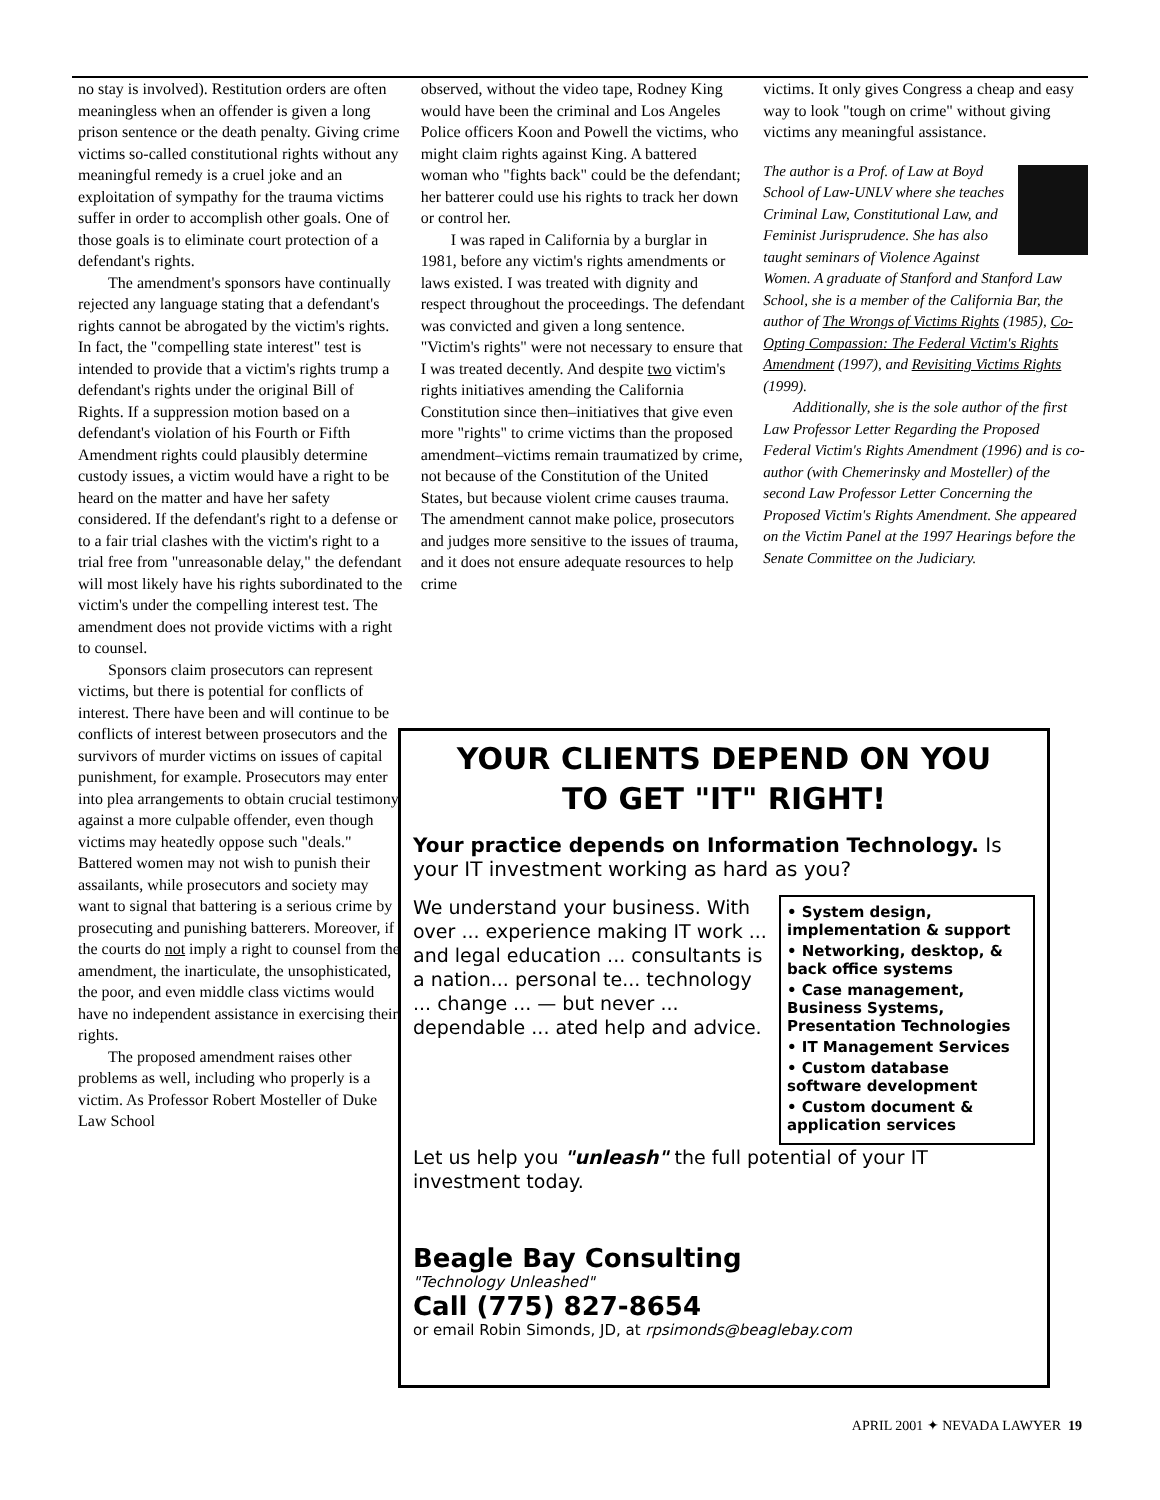no stay is involved). Restitution orders are often meaningless when an offender is given a long prison sentence or the death penalty. Giving crime victims so-called constitutional rights without any meaningful remedy is a cruel joke and an exploitation of sympathy for the trauma victims suffer in order to accomplish other goals. One of those goals is to eliminate court protection of a defendant's rights.
The amendment's sponsors have continually rejected any language stating that a defendant's rights cannot be abrogated by the victim's rights. In fact, the "compelling state interest" test is intended to provide that a victim's rights trump a defendant's rights under the original Bill of Rights. If a suppression motion based on a defendant's violation of his Fourth or Fifth Amendment rights could plausibly determine custody issues, a victim would have a right to be heard on the matter and have her safety considered. If the defendant's right to a defense or to a fair trial clashes with the victim's right to a trial free from "unreasonable delay," the defendant will most likely have his rights subordinated to the victim's under the compelling interest test. The amendment does not provide victims with a right to counsel.
Sponsors claim prosecutors can represent victims, but there is potential for conflicts of interest. There have been and will continue to be conflicts of interest between prosecutors and the survivors of murder victims on issues of capital punishment, for example. Prosecutors may enter into plea arrangements to obtain crucial testimony against a more culpable offender, even though victims may heatedly oppose such "deals." Battered women may not wish to punish their assailants, while prosecutors and society may want to signal that battering is a serious crime by prosecuting and punishing batterers. Moreover, if the courts do not imply a right to counsel from the amendment, the inarticulate, the unsophisticated, the poor, and even middle class victims would have no independent assistance in exercising their rights.
The proposed amendment raises other problems as well, including who properly is a victim. As Professor Robert Mosteller of Duke Law School
observed, without the video tape, Rodney King would have been the criminal and Los Angeles Police officers Koon and Powell the victims, who might claim rights against King. A battered woman who "fights back" could be the defendant; her batterer could use his rights to track her down or control her.
I was raped in California by a burglar in 1981, before any victim's rights amendments or laws existed. I was treated with dignity and respect throughout the proceedings. The defendant was convicted and given a long sentence. "Victim's rights" were not necessary to ensure that I was treated decently. And despite two victim's rights initiatives amending the California Constitution since then–initiatives that give even more "rights" to crime victims than the proposed amendment–victims remain traumatized by crime, not because of the Constitution of the United States, but because violent crime causes trauma. The amendment cannot make police, prosecutors and judges more sensitive to the issues of trauma, and it does not ensure adequate resources to help crime
victims. It only gives Congress a cheap and easy way to look "tough on crime" without giving victims any meaningful assistance.
The author is a Prof. of Law at Boyd School of Law-UNLV where she teaches Criminal Law, Constitutional Law, and Feminist Jurisprudence. She has also taught seminars of Violence Against Women. A graduate of Stanford and Stanford Law School, she is a member of the California Bar, the author of The Wrongs of Victims Rights (1985), Co-Opting Compassion: The Federal Victim's Rights Amendment (1997), and Revisiting Victims Rights (1999).
Additionally, she is the sole author of the first Law Professor Letter Regarding the Proposed Federal Victim's Rights Amendment (1996) and is co-author (with Chemerinsky and Mosteller) of the second Law Professor Letter Concerning the Proposed Victim's Rights Amendment. She appeared on the Victim Panel at the 1997 Hearings before the Senate Committee on the Judiciary.
YOUR CLIENTS DEPEND ON YOU
TO GET "IT" RIGHT!
Your practice depends on Information Technology. Is your IT investment working as hard as you?
• System design, implementation & support
• Networking, desktop, & back office systems
• Case management, Business Systems, Presentation Technologies
• IT Management Services
• Custom database software development
• Custom document & application services
We understand your business. With over ... experience making IT work ... and legal education ... consultants is a nation... personal te... technology ... change ... — but never ... dependable ... ated help and advice.
Let us help you "unleash" the full potential of your IT investment today.
Beagle Bay Consulting
"Technology Unleashed"
Call (775) 827-8654
or email Robin Simonds, JD, at rpsimonds@beaglebay.com
APRIL 2001 ✦ NEVADA LAWYER 19